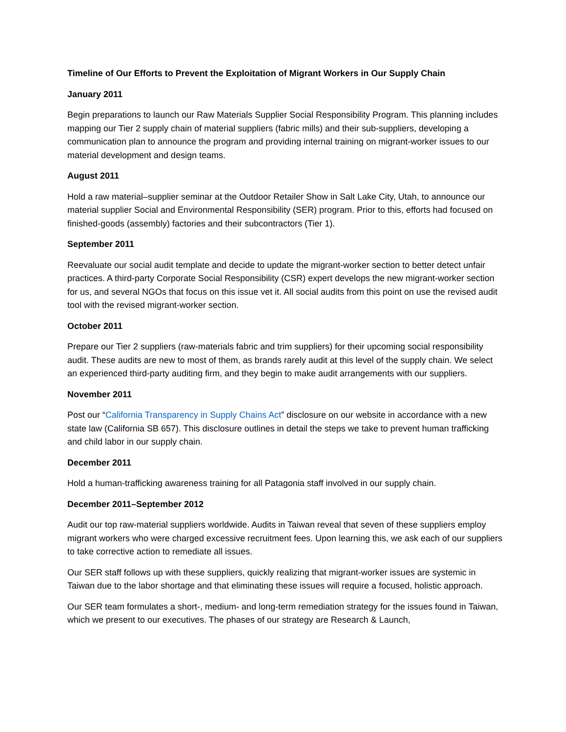Timeline of Our Efforts to Prevent the Exploitation of Migrant Workers in Our Supply Chain
January 2011
Begin preparations to launch our Raw Materials Supplier Social Responsibility Program. This planning includes mapping our Tier 2 supply chain of material suppliers (fabric mills) and their sub-suppliers, developing a communication plan to announce the program and providing internal training on migrant-worker issues to our material development and design teams.
August 2011
Hold a raw material–supplier seminar at the Outdoor Retailer Show in Salt Lake City, Utah, to announce our material supplier Social and Environmental Responsibility (SER) program. Prior to this, efforts had focused on finished-goods (assembly) factories and their subcontractors (Tier 1).
September 2011
Reevaluate our social audit template and decide to update the migrant-worker section to better detect unfair practices. A third-party Corporate Social Responsibility (CSR) expert develops the new migrant-worker section for us, and several NGOs that focus on this issue vet it. All social audits from this point on use the revised audit tool with the revised migrant-worker section.
October 2011
Prepare our Tier 2 suppliers (raw-materials fabric and trim suppliers) for their upcoming social responsibility audit. These audits are new to most of them, as brands rarely audit at this level of the supply chain. We select an experienced third-party auditing firm, and they begin to make audit arrangements with our suppliers.
November 2011
Post our “California Transparency in Supply Chains Act” disclosure on our website in accordance with a new state law (California SB 657). This disclosure outlines in detail the steps we take to prevent human trafficking and child labor in our supply chain.
December 2011
Hold a human-trafficking awareness training for all Patagonia staff involved in our supply chain.
December 2011–September 2012
Audit our top raw-material suppliers worldwide. Audits in Taiwan reveal that seven of these suppliers employ migrant workers who were charged excessive recruitment fees. Upon learning this, we ask each of our suppliers to take corrective action to remediate all issues.
Our SER staff follows up with these suppliers, quickly realizing that migrant-worker issues are systemic in Taiwan due to the labor shortage and that eliminating these issues will require a focused, holistic approach.
Our SER team formulates a short-, medium- and long-term remediation strategy for the issues found in Taiwan, which we present to our executives. The phases of our strategy are Research & Launch,